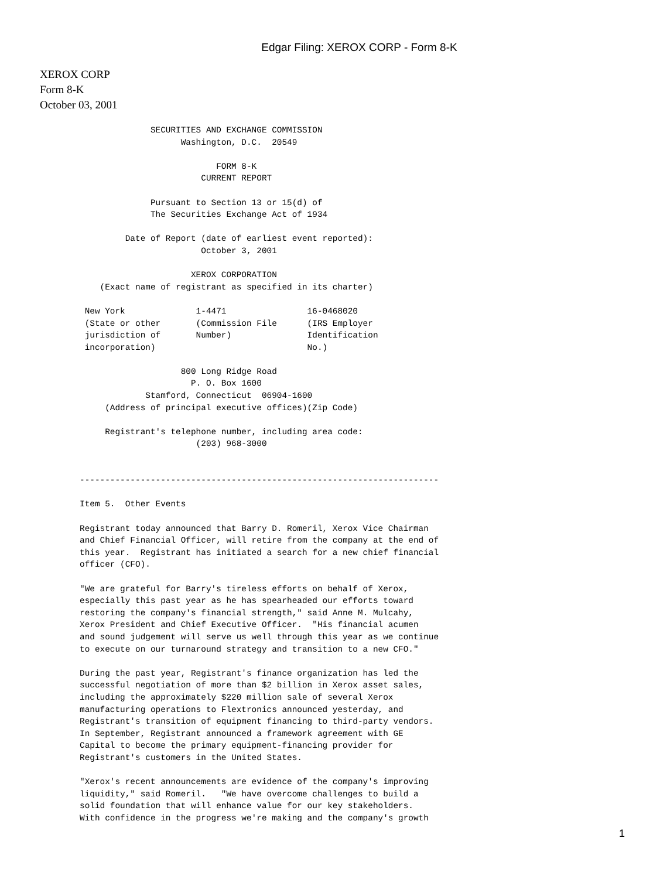Edgar Filing: XEROX CORP - Form 8-K
XEROX CORP
Form 8-K
October 03, 2001
              SECURITIES AND EXCHANGE COMMISSION
                    Washington, D.C.  20549

                           FORM 8-K
                        CURRENT REPORT

              Pursuant to Section 13 or 15(d) of
              The Securities Exchange Act of 1934

         Date of Report (date of earliest event reported):
                        October 3, 2001

                      XEROX CORPORATION
    (Exact name of registrant as specified in its charter)

 New York              1-4471                16-0468020
 (State or other       (Commission File      (IRS Employer
 jurisdiction of       Number)               Identification
 incorporation)                              No.)

                    800 Long Ridge Road
                      P. O. Box 1600
             Stamford, Connecticut  06904-1600
     (Address of principal executive offices)(Zip Code)

     Registrant's telephone number, including area code:
                       (203) 968-3000


-----------------------------------------------------------------------

Item 5.  Other Events

Registrant today announced that Barry D. Romeril, Xerox Vice Chairman
and Chief Financial Officer, will retire from the company at the end of
this year.  Registrant has initiated a search for a new chief financial
officer (CFO).

"We are grateful for Barry's tireless efforts on behalf of Xerox,
especially this past year as he has spearheaded our efforts toward
restoring the company's financial strength," said Anne M. Mulcahy,
Xerox President and Chief Executive Officer.  "His financial acumen
and sound judgement will serve us well through this year as we continue
to execute on our turnaround strategy and transition to a new CFO."

During the past year, Registrant's finance organization has led the
successful negotiation of more than $2 billion in Xerox asset sales,
including the approximately $220 million sale of several Xerox
manufacturing operations to Flextronics announced yesterday, and
Registrant's transition of equipment financing to third-party vendors.
In September, Registrant announced a framework agreement with GE
Capital to become the primary equipment-financing provider for
Registrant's customers in the United States.

"Xerox's recent announcements are evidence of the company's improving
liquidity," said Romeril.   "We have overcome challenges to build a
solid foundation that will enhance value for our key stakeholders.
With confidence in the progress we're making and the company's growth
1